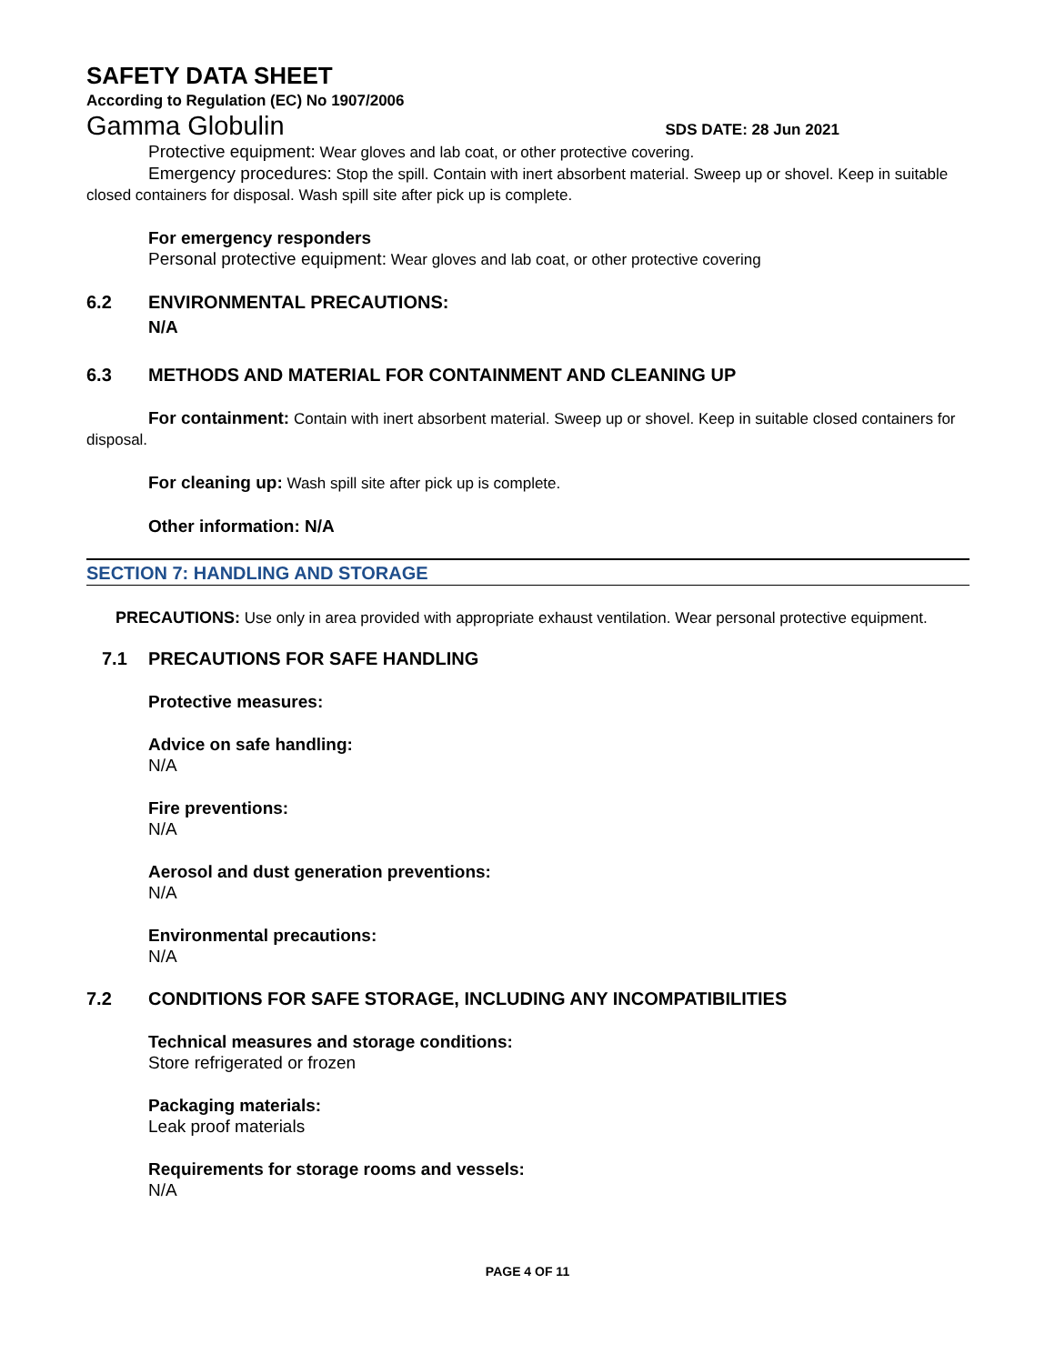SAFETY DATA SHEET
According to Regulation (EC) No 1907/2006
Gamma Globulin SDS DATE: 28 Jun 2021
Protective equipment: Wear gloves and lab coat, or other protective covering.
Emergency procedures: Stop the spill. Contain with inert absorbent material. Sweep up or shovel. Keep in suitable closed containers for disposal. Wash spill site after pick up is complete.
For emergency responders
Personal protective equipment: Wear gloves and lab coat, or other protective covering
6.2 ENVIRONMENTAL PRECAUTIONS:
N/A
6.3 METHODS AND MATERIAL FOR CONTAINMENT AND CLEANING UP
For containment: Contain with inert absorbent material. Sweep up or shovel. Keep in suitable closed containers for disposal.
For cleaning up: Wash spill site after pick up is complete.
Other information: N/A
SECTION 7: HANDLING AND STORAGE
PRECAUTIONS: Use only in area provided with appropriate exhaust ventilation. Wear personal protective equipment.
7.1 PRECAUTIONS FOR SAFE HANDLING
Protective measures:
Advice on safe handling:
N/A
Fire preventions:
N/A
Aerosol and dust generation preventions:
N/A
Environmental precautions:
N/A
7.2 CONDITIONS FOR SAFE STORAGE, INCLUDING ANY INCOMPATIBILITIES
Technical measures and storage conditions:
Store refrigerated or frozen
Packaging materials:
Leak proof materials
Requirements for storage rooms and vessels:
N/A
PAGE 4 OF 11